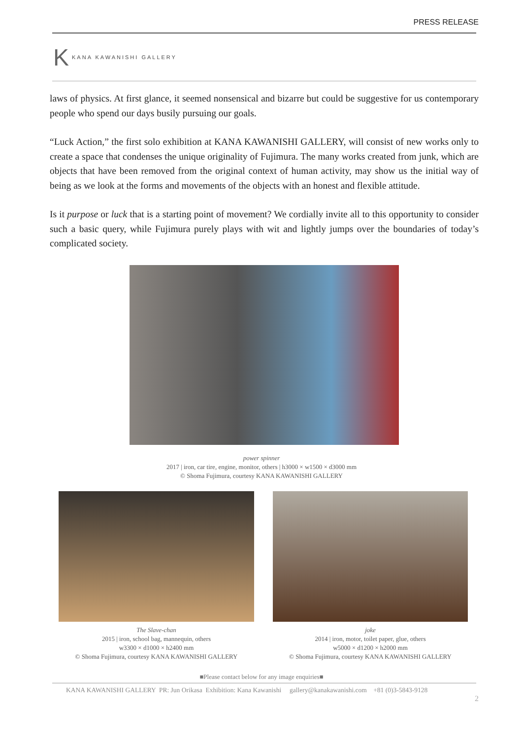PRESS RELEASE
K KANA KAWANISHI GALLERY
laws of physics. At first glance, it seemed nonsensical and bizarre but could be suggestive for us contemporary people who spend our days busily pursuing our goals.
“Luck Action,” the first solo exhibition at KANA KAWANISHI GALLERY, will consist of new works only to create a space that condenses the unique originality of Fujimura. The many works created from junk, which are objects that have been removed from the original context of human activity, may show us the initial way of being as we look at the forms and movements of the objects with an honest and flexible attitude.
Is it purpose or luck that is a starting point of movement? We cordially invite all to this opportunity to consider such a basic query, while Fujimura purely plays with wit and lightly jumps over the boundaries of today’s complicated society.
power spinner
2017 | iron, car tire, engine, monitor, others | h3000 × w1500 × d3000 mm
© Shoma Fujimura, courtesy KANA KAWANISHI GALLERY
The Slave-chan
2015 | iron, school bag, mannequin, others
w3300 × d1000 × h2400 mm
© Shoma Fujimura, courtesy KANA KAWANISHI GALLERY
joke
2014 | iron, motor, toilet paper, glue, others
w5000 × d1200 × h2000 mm
© Shoma Fujimura, courtesy KANA KAWANISHI GALLERY
■Please contact below for any image enquiries■
KANA KAWANISHI GALLERY PR: Jun Orikasa Exhibition: Kana Kawanishi gallery@kanakawanishi.com +81 (0)3-5843-9128
2